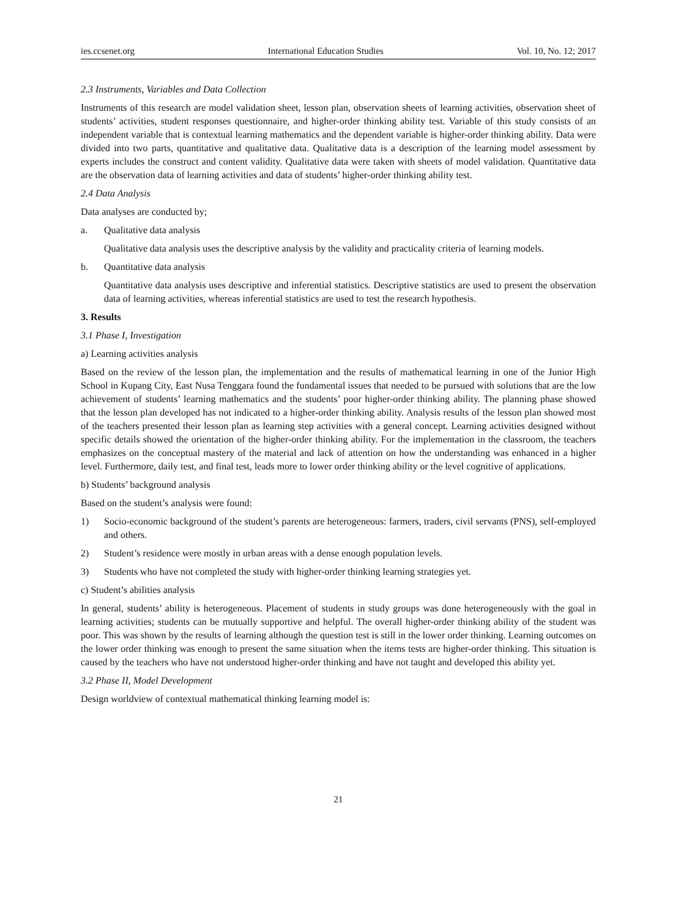ies.ccsenet.org International Education Studies Vol. 10, No. 12; 2017
2.3 Instruments, Variables and Data Collection
Instruments of this research are model validation sheet, lesson plan, observation sheets of learning activities, observation sheet of students’ activities, student responses questionnaire, and higher-order thinking ability test. Variable of this study consists of an independent variable that is contextual learning mathematics and the dependent variable is higher-order thinking ability. Data were divided into two parts, quantitative and qualitative data. Qualitative data is a description of the learning model assessment by experts includes the construct and content validity. Qualitative data were taken with sheets of model validation. Quantitative data are the observation data of learning activities and data of students’ higher-order thinking ability test.
2.4 Data Analysis
Data analyses are conducted by;
a. Qualitative data analysis
Qualitative data analysis uses the descriptive analysis by the validity and practicality criteria of learning models.
b. Quantitative data analysis
Quantitative data analysis uses descriptive and inferential statistics. Descriptive statistics are used to present the observation data of learning activities, whereas inferential statistics are used to test the research hypothesis.
3. Results
3.1 Phase I, Investigation
a) Learning activities analysis
Based on the review of the lesson plan, the implementation and the results of mathematical learning in one of the Junior High School in Kupang City, East Nusa Tenggara found the fundamental issues that needed to be pursued with solutions that are the low achievement of students’ learning mathematics and the students’ poor higher-order thinking ability. The planning phase showed that the lesson plan developed has not indicated to a higher-order thinking ability. Analysis results of the lesson plan showed most of the teachers presented their lesson plan as learning step activities with a general concept. Learning activities designed without specific details showed the orientation of the higher-order thinking ability. For the implementation in the classroom, the teachers emphasizes on the conceptual mastery of the material and lack of attention on how the understanding was enhanced in a higher level. Furthermore, daily test, and final test, leads more to lower order thinking ability or the level cognitive of applications.
b) Students’ background analysis
Based on the student’s analysis were found:
1) Socio-economic background of the student’s parents are heterogeneous: farmers, traders, civil servants (PNS), self-employed and others.
2) Student’s residence were mostly in urban areas with a dense enough population levels.
3) Students who have not completed the study with higher-order thinking learning strategies yet.
c) Student’s abilities analysis
In general, students’ ability is heterogeneous. Placement of students in study groups was done heterogeneously with the goal in learning activities; students can be mutually supportive and helpful. The overall higher-order thinking ability of the student was poor. This was shown by the results of learning although the question test is still in the lower order thinking. Learning outcomes on the lower order thinking was enough to present the same situation when the items tests are higher-order thinking. This situation is caused by the teachers who have not understood higher-order thinking and have not taught and developed this ability yet.
3.2 Phase II, Model Development
Design worldview of contextual mathematical thinking learning model is:
21